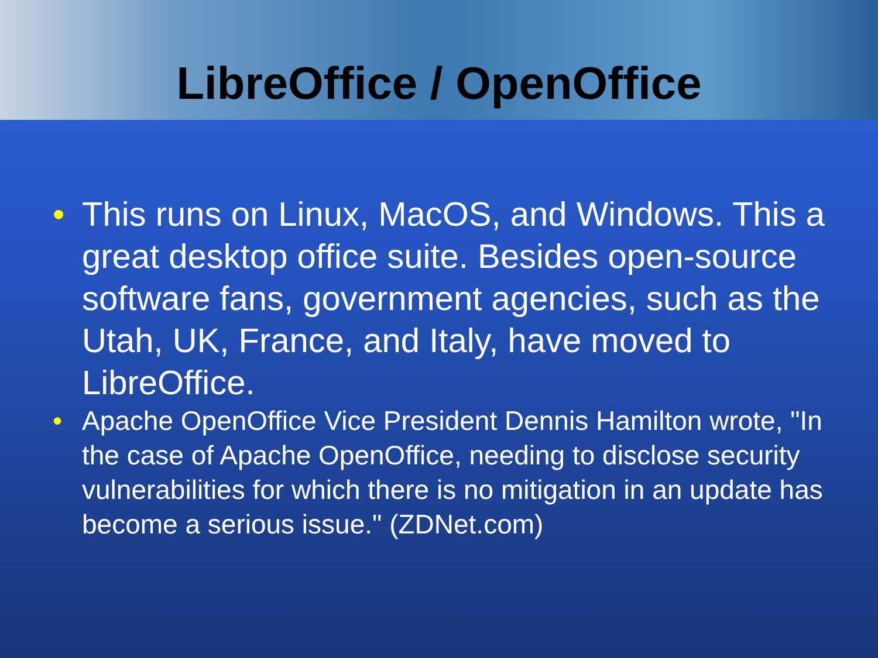LibreOffice / OpenOffice
• This runs on Linux, MacOS, and Windows. This a great desktop office suite. Besides open-source software fans, government agencies, such as the Utah, UK, France, and Italy, have moved to LibreOffice.
• Apache OpenOffice Vice President Dennis Hamilton wrote, "In the case of Apache OpenOffice, needing to disclose security vulnerabilities for which there is no mitigation in an update has become a serious issue." (ZDNet.com)